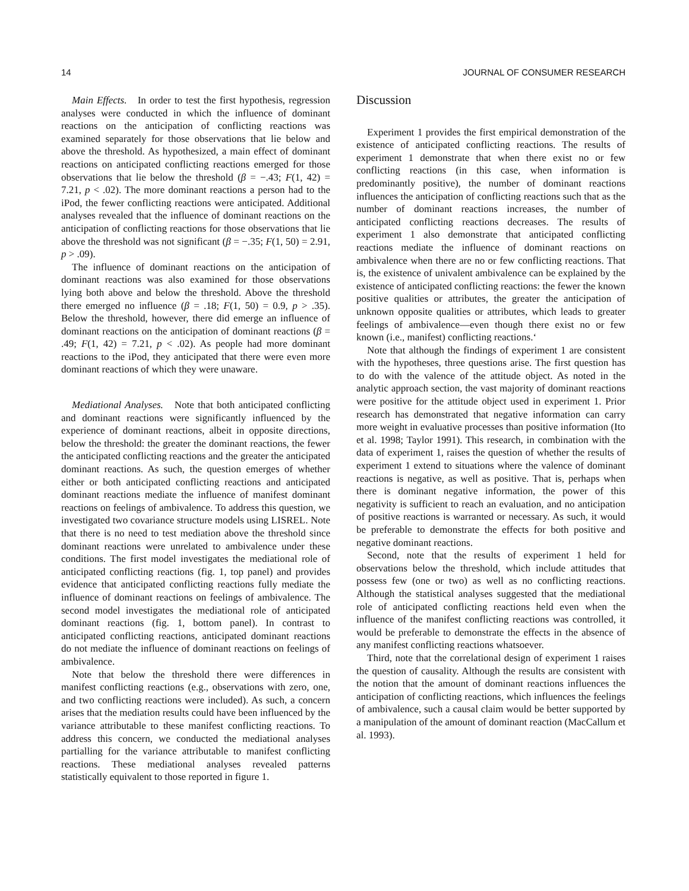14 JOURNAL OF CONSUMER RESEARCH
Main Effects. In order to test the first hypothesis, regression analyses were conducted in which the influence of dominant reactions on the anticipation of conflicting reactions was examined separately for those observations that lie below and above the threshold. As hypothesized, a main effect of dominant reactions on anticipated conflicting reactions emerged for those observations that lie below the threshold (β = −.43; F(1, 42) = 7.21, p < .02). The more dominant reactions a person had to the iPod, the fewer conflicting reactions were anticipated. Additional analyses revealed that the influence of dominant reactions on the anticipation of conflicting reactions for those observations that lie above the threshold was not significant (β = −.35; F(1, 50) = 2.91, p > .09).
The influence of dominant reactions on the anticipation of dominant reactions was also examined for those observations lying both above and below the threshold. Above the threshold there emerged no influence (β = .18; F(1, 50) = 0.9, p > .35). Below the threshold, however, there did emerge an influence of dominant reactions on the anticipation of dominant reactions (β = .49; F(1, 42) = 7.21, p < .02). As people had more dominant reactions to the iPod, they anticipated that there were even more dominant reactions of which they were unaware.
Mediational Analyses. Note that both anticipated conflicting and dominant reactions were significantly influenced by the experience of dominant reactions, albeit in opposite directions, below the threshold: the greater the dominant reactions, the fewer the anticipated conflicting reactions and the greater the anticipated dominant reactions. As such, the question emerges of whether either or both anticipated conflicting reactions and anticipated dominant reactions mediate the influence of manifest dominant reactions on feelings of ambivalence. To address this question, we investigated two covariance structure models using LISREL. Note that there is no need to test mediation above the threshold since dominant reactions were unrelated to ambivalence under these conditions. The first model investigates the mediational role of anticipated conflicting reactions (fig. 1, top panel) and provides evidence that anticipated conflicting reactions fully mediate the influence of dominant reactions on feelings of ambivalence. The second model investigates the mediational role of anticipated dominant reactions (fig. 1, bottom panel). In contrast to anticipated conflicting reactions, anticipated dominant reactions do not mediate the influence of dominant reactions on feelings of ambivalence.
Note that below the threshold there were differences in manifest conflicting reactions (e.g., observations with zero, one, and two conflicting reactions were included). As such, a concern arises that the mediation results could have been influenced by the variance attributable to these manifest conflicting reactions. To address this concern, we conducted the mediational analyses partialling for the variance attributable to manifest conflicting reactions. These mediational analyses revealed patterns statistically equivalent to those reported in figure 1.
Discussion
Experiment 1 provides the first empirical demonstration of the existence of anticipated conflicting reactions. The results of experiment 1 demonstrate that when there exist no or few conflicting reactions (in this case, when information is predominantly positive), the number of dominant reactions influences the anticipation of conflicting reactions such that as the number of dominant reactions increases, the number of anticipated conflicting reactions decreases. The results of experiment 1 also demonstrate that anticipated conflicting reactions mediate the influence of dominant reactions on ambivalence when there are no or few conflicting reactions. That is, the existence of univalent ambivalence can be explained by the existence of anticipated conflicting reactions: the fewer the known positive qualities or attributes, the greater the anticipation of unknown opposite qualities or attributes, which leads to greater feelings of ambivalence—even though there exist no or few known (i.e., manifest) conflicting reactions.‘
Note that although the findings of experiment 1 are consistent with the hypotheses, three questions arise. The first question has to do with the valence of the attitude object. As noted in the analytic approach section, the vast majority of dominant reactions were positive for the attitude object used in experiment 1. Prior research has demonstrated that negative information can carry more weight in evaluative processes than positive information (Ito et al. 1998; Taylor 1991). This research, in combination with the data of experiment 1, raises the question of whether the results of experiment 1 extend to situations where the valence of dominant reactions is negative, as well as positive. That is, perhaps when there is dominant negative information, the power of this negativity is sufficient to reach an evaluation, and no anticipation of positive reactions is warranted or necessary. As such, it would be preferable to demonstrate the effects for both positive and negative dominant reactions.
Second, note that the results of experiment 1 held for observations below the threshold, which include attitudes that possess few (one or two) as well as no conflicting reactions. Although the statistical analyses suggested that the mediational role of anticipated conflicting reactions held even when the influence of the manifest conflicting reactions was controlled, it would be preferable to demonstrate the effects in the absence of any manifest conflicting reactions whatsoever.
Third, note that the correlational design of experiment 1 raises the question of causality. Although the results are consistent with the notion that the amount of dominant reactions influences the anticipation of conflicting reactions, which influences the feelings of ambivalence, such a causal claim would be better supported by a manipulation of the amount of dominant reaction (MacCallum et al. 1993).